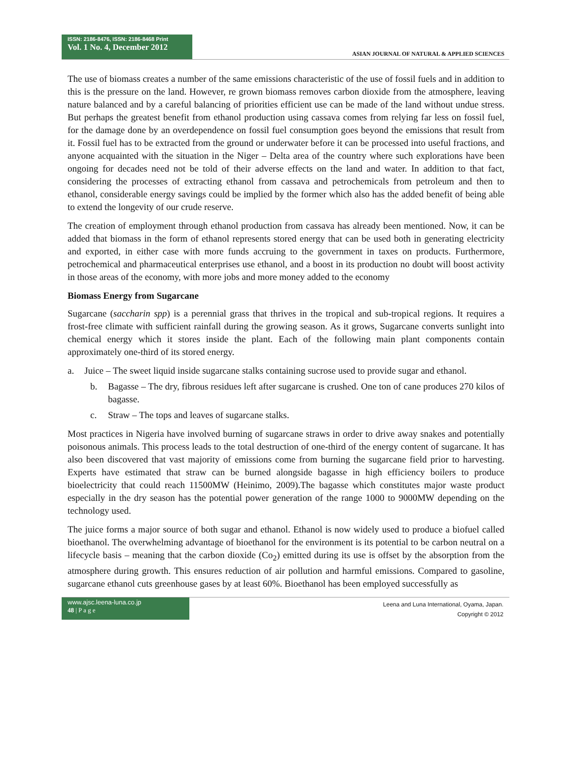ISSN: 2186-8476, ISSN: 2186-8468 Print
Vol. 1 No. 4, December 2012
ASIAN JOURNAL OF NATURAL & APPLIED SCIENCES
The use of biomass creates a number of the same emissions characteristic of the use of fossil fuels and in addition to this is the pressure on the land. However, re grown biomass removes carbon dioxide from the atmosphere, leaving nature balanced and by a careful balancing of priorities efficient use can be made of the land without undue stress. But perhaps the greatest benefit from ethanol production using cassava comes from relying far less on fossil fuel, for the damage done by an overdependence on fossil fuel consumption goes beyond the emissions that result from it. Fossil fuel has to be extracted from the ground or underwater before it can be processed into useful fractions, and anyone acquainted with the situation in the Niger – Delta area of the country where such explorations have been ongoing for decades need not be told of their adverse effects on the land and water. In addition to that fact, considering the processes of extracting ethanol from cassava and petrochemicals from petroleum and then to ethanol, considerable energy savings could be implied by the former which also has the added benefit of being able to extend the longevity of our crude reserve.
The creation of employment through ethanol production from cassava has already been mentioned. Now, it can be added that biomass in the form of ethanol represents stored energy that can be used both in generating electricity and exported, in either case with more funds accruing to the government in taxes on products. Furthermore, petrochemical and pharmaceutical enterprises use ethanol, and a boost in its production no doubt will boost activity in those areas of the economy, with more jobs and more money added to the economy
Biomass Energy from Sugarcane
Sugarcane (saccharin spp) is a perennial grass that thrives in the tropical and sub-tropical regions. It requires a frost-free climate with sufficient rainfall during the growing season. As it grows, Sugarcane converts sunlight into chemical energy which it stores inside the plant. Each of the following main plant components contain approximately one-third of its stored energy.
a. Juice – The sweet liquid inside sugarcane stalks containing sucrose used to provide sugar and ethanol.
b. Bagasse – The dry, fibrous residues left after sugarcane is crushed. One ton of cane produces 270 kilos of bagasse.
c. Straw – The tops and leaves of sugarcane stalks.
Most practices in Nigeria have involved burning of sugarcane straws in order to drive away snakes and potentially poisonous animals. This process leads to the total destruction of one-third of the energy content of sugarcane. It has also been discovered that vast majority of emissions come from burning the sugarcane field prior to harvesting. Experts have estimated that straw can be burned alongside bagasse in high efficiency boilers to produce bioelectricity that could reach 11500MW (Heinimo, 2009).The bagasse which constitutes major waste product especially in the dry season has the potential power generation of the range 1000 to 9000MW depending on the technology used.
The juice forms a major source of both sugar and ethanol. Ethanol is now widely used to produce a biofuel called bioethanol. The overwhelming advantage of bioethanol for the environment is its potential to be carbon neutral on a lifecycle basis – meaning that the carbon dioxide (Co<sub>2</sub>) emitted during its use is offset by the absorption from the atmosphere during growth. This ensures reduction of air pollution and harmful emissions. Compared to gasoline, sugarcane ethanol cuts greenhouse gases by at least 60%. Bioethanol has been employed successfully as
www.ajsc.leena-luna.co.jp
48 | P a g e
Leena and Luna International, Oyama, Japan.
Copyright © 2012